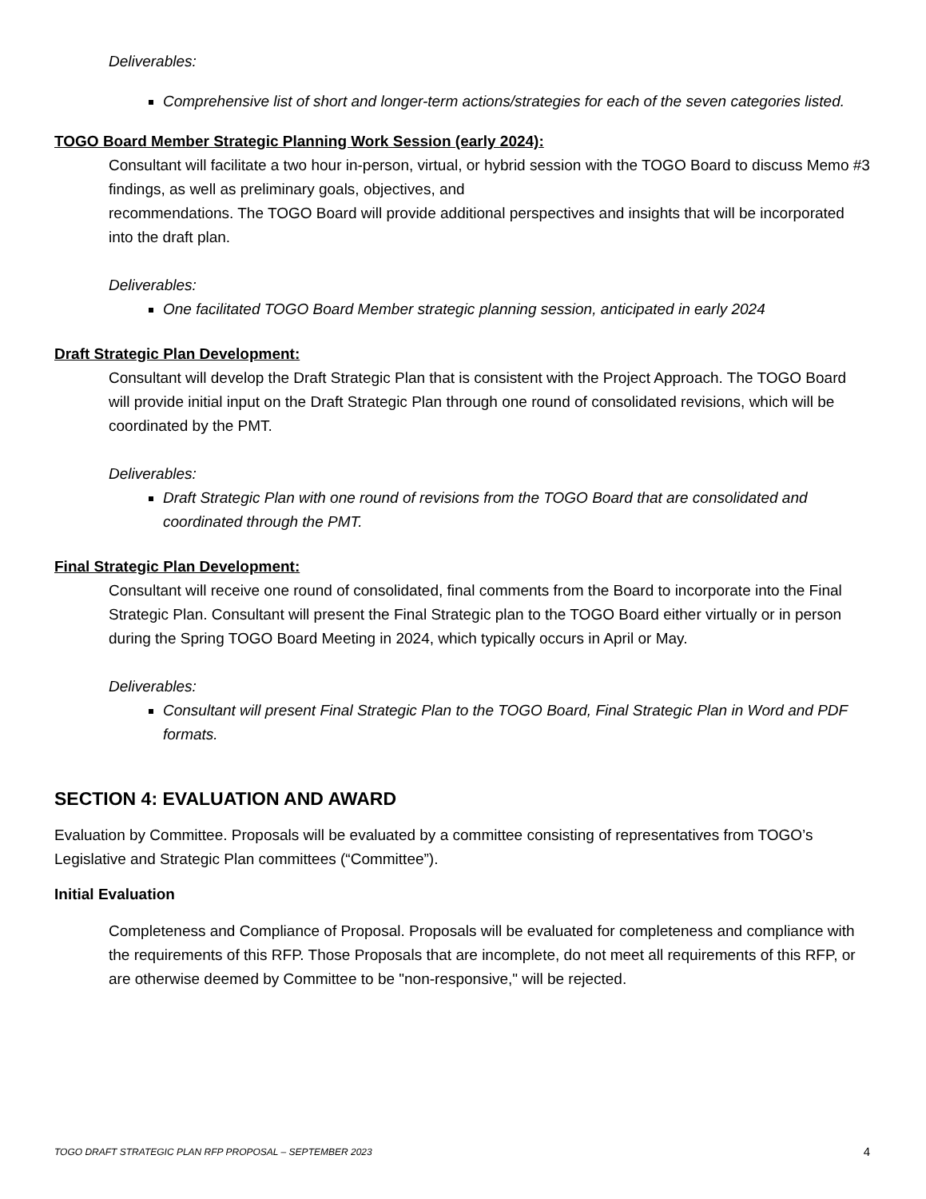Deliverables:
Comprehensive list of short and longer-term actions/strategies for each of the seven categories listed.
TOGO Board Member Strategic Planning Work Session (early 2024):
Consultant will facilitate a two hour in-person, virtual, or hybrid session with the TOGO Board to discuss Memo #3 findings, as well as preliminary goals, objectives, and
recommendations. The TOGO Board will provide additional perspectives and insights that will be incorporated into the draft plan.
Deliverables:
One facilitated TOGO Board Member strategic planning session, anticipated in early 2024
Draft Strategic Plan Development:
Consultant will develop the Draft Strategic Plan that is consistent with the Project Approach. The TOGO Board will provide initial input on the Draft Strategic Plan through one round of consolidated revisions, which will be coordinated by the PMT.
Deliverables:
Draft Strategic Plan with one round of revisions from the TOGO Board that are consolidated and coordinated through the PMT.
Final Strategic Plan Development:
Consultant will receive one round of consolidated, final comments from the Board to incorporate into the Final Strategic Plan. Consultant will present the Final Strategic plan to the TOGO Board either virtually or in person during the Spring TOGO Board Meeting in 2024, which typically occurs in April or May.
Deliverables:
Consultant will present Final Strategic Plan to the TOGO Board, Final Strategic Plan in Word and PDF formats.
SECTION 4: EVALUATION AND AWARD
Evaluation by Committee. Proposals will be evaluated by a committee consisting of representatives from TOGO’s Legislative and Strategic Plan committees (“Committee”).
Initial Evaluation
Completeness and Compliance of Proposal. Proposals will be evaluated for completeness and compliance with the requirements of this RFP. Those Proposals that are incomplete, do not meet all requirements of this RFP, or are otherwise deemed by Committee to be "non-responsive," will be rejected.
TOGO DRAFT STRATEGIC PLAN RFP PROPOSAL – SEPTEMBER 2023 4